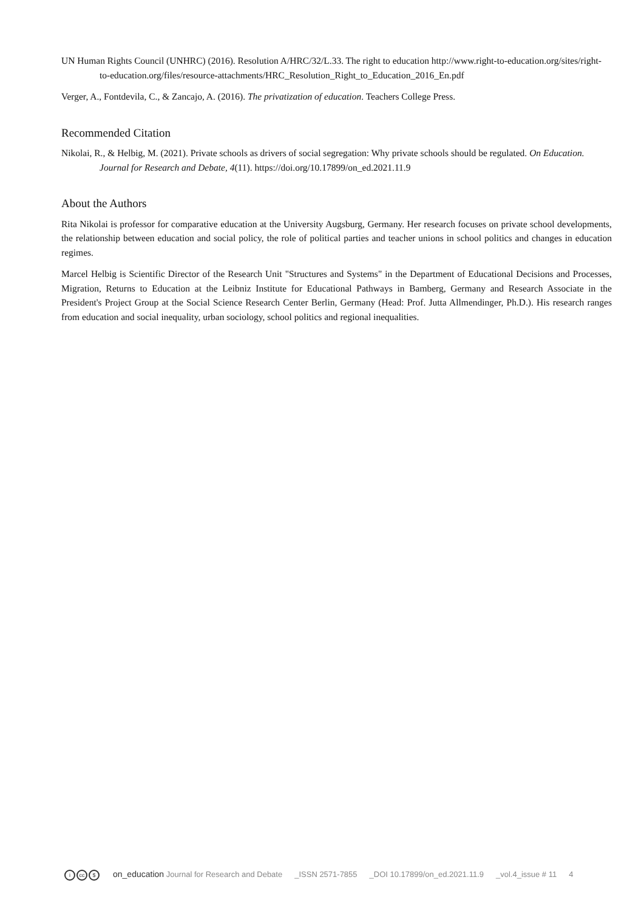UN Human Rights Council (UNHRC) (2016). Resolution A/HRC/32/L.33. The right to education http://www.right-to-education.org/sites/right-to-education.org/files/resource-attachments/HRC_Resolution_Right_to_Education_2016_En.pdf
Verger, A., Fontdevila, C., & Zancajo, A. (2016). The privatization of education. Teachers College Press.
Recommended Citation
Nikolai, R., & Helbig, M. (2021). Private schools as drivers of social segregation: Why private schools should be regulated. On Education. Journal for Research and Debate, 4(11). https://doi.org/10.17899/on_ed.2021.11.9
About the Authors
Rita Nikolai is professor for comparative education at the University Augsburg, Germany. Her research focuses on private school developments, the relationship between education and social policy, the role of political parties and teacher unions in school politics and changes in education regimes.
Marcel Helbig is Scientific Director of the Research Unit "Structures and Systems" in the Department of Educational Decisions and Processes, Migration, Returns to Education at the Leibniz Institute for Educational Pathways in Bamberg, Germany and Research Associate in the President's Project Group at the Social Science Research Center Berlin, Germany (Head: Prof. Jutta Allmendinger, Ph.D.). His research ranges from education and social inequality, urban sociology, school politics and regional inequalities.
icc $ on_education Journal for Research and Debate _ISSN 2571-7855 _DOI 10.17899/on_ed.2021.11.9 _vol.4_issue # 11 4